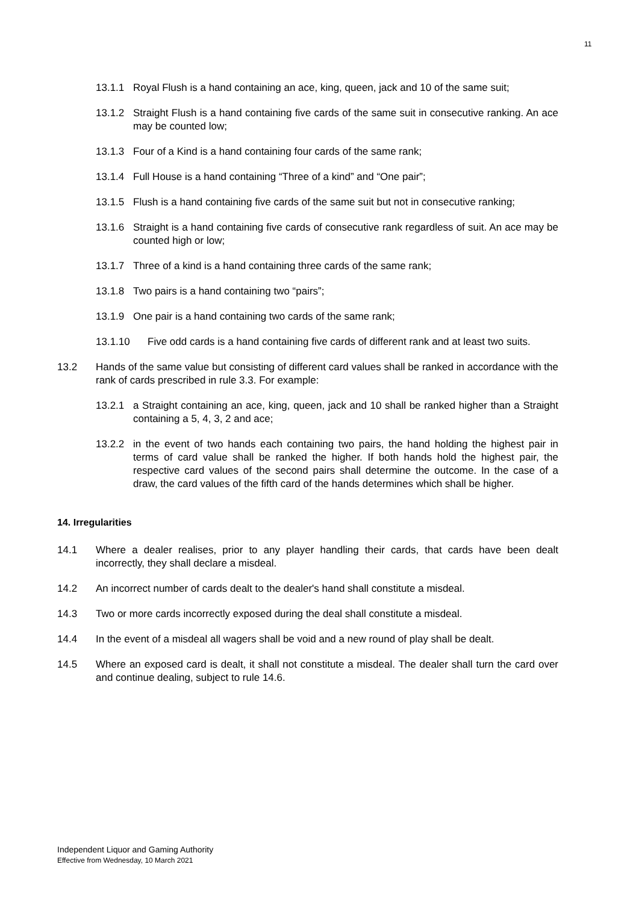11
13.1.1 Royal Flush is a hand containing an ace, king, queen, jack and 10 of the same suit;
13.1.2 Straight Flush is a hand containing five cards of the same suit in consecutive ranking. An ace may be counted low;
13.1.3 Four of a Kind is a hand containing four cards of the same rank;
13.1.4 Full House is a hand containing “Three of a kind” and “One pair”;
13.1.5 Flush is a hand containing five cards of the same suit but not in consecutive ranking;
13.1.6 Straight is a hand containing five cards of consecutive rank regardless of suit. An ace may be counted high or low;
13.1.7 Three of a kind is a hand containing three cards of the same rank;
13.1.8 Two pairs is a hand containing two “pairs”;
13.1.9 One pair is a hand containing two cards of the same rank;
13.1.10 Five odd cards is a hand containing five cards of different rank and at least two suits.
13.2 Hands of the same value but consisting of different card values shall be ranked in accordance with the rank of cards prescribed in rule 3.3. For example:
13.2.1 a Straight containing an ace, king, queen, jack and 10 shall be ranked higher than a Straight containing a 5, 4, 3, 2 and ace;
13.2.2 in the event of two hands each containing two pairs, the hand holding the highest pair in terms of card value shall be ranked the higher. If both hands hold the highest pair, the respective card values of the second pairs shall determine the outcome. In the case of a draw, the card values of the fifth card of the hands determines which shall be higher.
14. Irregularities
14.1 Where a dealer realises, prior to any player handling their cards, that cards have been dealt incorrectly, they shall declare a misdeal.
14.2 An incorrect number of cards dealt to the dealer's hand shall constitute a misdeal.
14.3 Two or more cards incorrectly exposed during the deal shall constitute a misdeal.
14.4 In the event of a misdeal all wagers shall be void and a new round of play shall be dealt.
14.5 Where an exposed card is dealt, it shall not constitute a misdeal. The dealer shall turn the card over and continue dealing, subject to rule 14.6.
Independent Liquor and Gaming Authority
Effective from Wednesday, 10 March 2021